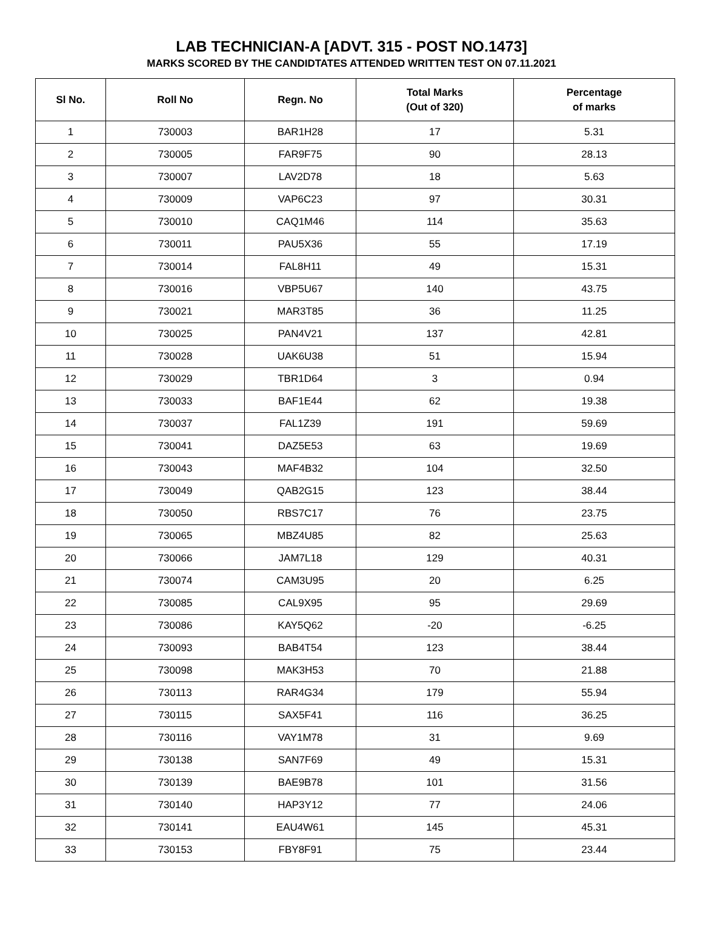LAB TECHNICIAN-A [ADVT. 315 - POST NO.1473]
MARKS SCORED BY THE CANDIDTATES ATTENDED WRITTEN TEST ON 07.11.2021
| Sl No. | Roll No | Regn. No | Total Marks (Out of 320) | Percentage of marks |
| --- | --- | --- | --- | --- |
| 1 | 730003 | BAR1H28 | 17 | 5.31 |
| 2 | 730005 | FAR9F75 | 90 | 28.13 |
| 3 | 730007 | LAV2D78 | 18 | 5.63 |
| 4 | 730009 | VAP6C23 | 97 | 30.31 |
| 5 | 730010 | CAQ1M46 | 114 | 35.63 |
| 6 | 730011 | PAU5X36 | 55 | 17.19 |
| 7 | 730014 | FAL8H11 | 49 | 15.31 |
| 8 | 730016 | VBP5U67 | 140 | 43.75 |
| 9 | 730021 | MAR3T85 | 36 | 11.25 |
| 10 | 730025 | PAN4V21 | 137 | 42.81 |
| 11 | 730028 | UAK6U38 | 51 | 15.94 |
| 12 | 730029 | TBR1D64 | 3 | 0.94 |
| 13 | 730033 | BAF1E44 | 62 | 19.38 |
| 14 | 730037 | FAL1Z39 | 191 | 59.69 |
| 15 | 730041 | DAZ5E53 | 63 | 19.69 |
| 16 | 730043 | MAF4B32 | 104 | 32.50 |
| 17 | 730049 | QAB2G15 | 123 | 38.44 |
| 18 | 730050 | RBS7C17 | 76 | 23.75 |
| 19 | 730065 | MBZ4U85 | 82 | 25.63 |
| 20 | 730066 | JAM7L18 | 129 | 40.31 |
| 21 | 730074 | CAM3U95 | 20 | 6.25 |
| 22 | 730085 | CAL9X95 | 95 | 29.69 |
| 23 | 730086 | KAY5Q62 | -20 | -6.25 |
| 24 | 730093 | BAB4T54 | 123 | 38.44 |
| 25 | 730098 | MAK3H53 | 70 | 21.88 |
| 26 | 730113 | RAR4G34 | 179 | 55.94 |
| 27 | 730115 | SAX5F41 | 116 | 36.25 |
| 28 | 730116 | VAY1M78 | 31 | 9.69 |
| 29 | 730138 | SAN7F69 | 49 | 15.31 |
| 30 | 730139 | BAE9B78 | 101 | 31.56 |
| 31 | 730140 | HAP3Y12 | 77 | 24.06 |
| 32 | 730141 | EAU4W61 | 145 | 45.31 |
| 33 | 730153 | FBY8F91 | 75 | 23.44 |